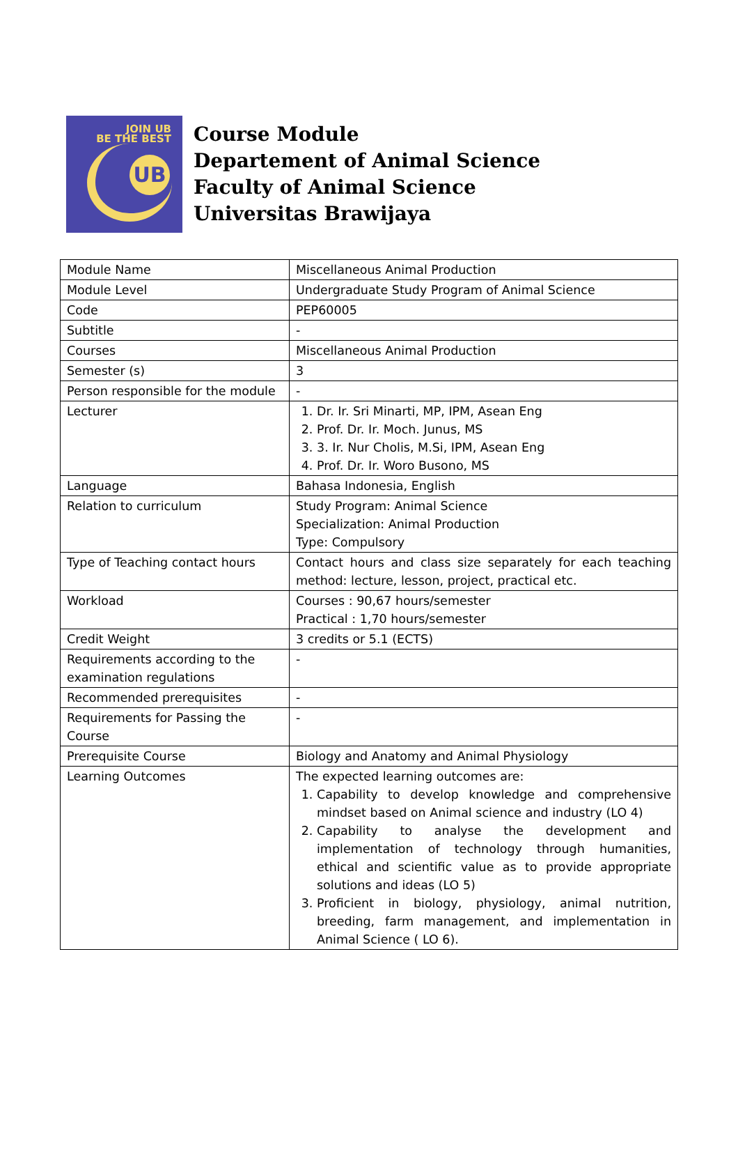JOIN UB
BE THE BEST
UB
Course Module
Departement of Animal Science
Faculty of Animal Science
Universitas Brawijaya
| Module Name | Miscellaneous Animal Production |
| Module Level | Undergraduate Study Program of Animal Science |
| Code | PEP60005 |
| Subtitle | - |
| Courses | Miscellaneous Animal Production |
| Semester (s) | 3 |
| Person responsible for the module | - |
| Lecturer | 1. Dr. Ir. Sri Minarti, MP, IPM, Asean Eng 2. Prof. Dr. Ir. Moch. Junus, MS 3. 3. Ir. Nur Cholis, M.Si, IPM, Asean Eng 4. Prof. Dr. Ir. Woro Busono, MS |
| Language | Bahasa Indonesia, English |
| Relation to curriculum | Study Program: Animal Science Specialization: Animal Production Type: Compulsory |
| Type of Teaching contact hours | Contact hours and class size separately for each teaching method: lecture, lesson, project, practical etc. |
| Workload | Courses : 90,67 hours/semester Practical : 1,70 hours/semester |
| Credit Weight | 3 credits or 5.1 (ECTS) |
| Requirements according to the examination regulations | - |
| Recommended prerequisites | - |
| Requirements for Passing the Course | - |
| Prerequisite Course | Biology and Anatomy and Animal Physiology |
| Learning Outcomes | The expected learning outcomes are: 1. Capability to develop knowledge and comprehensive mindset based on Animal science and industry (LO 4) 2. Capability to analyse the development and implementation of technology through humanities, ethical and scientific value as to provide appropriate solutions and ideas (LO 5) 3. Proficient in biology, physiology, animal nutrition, breeding, farm management, and implementation in Animal Science ( LO 6). |